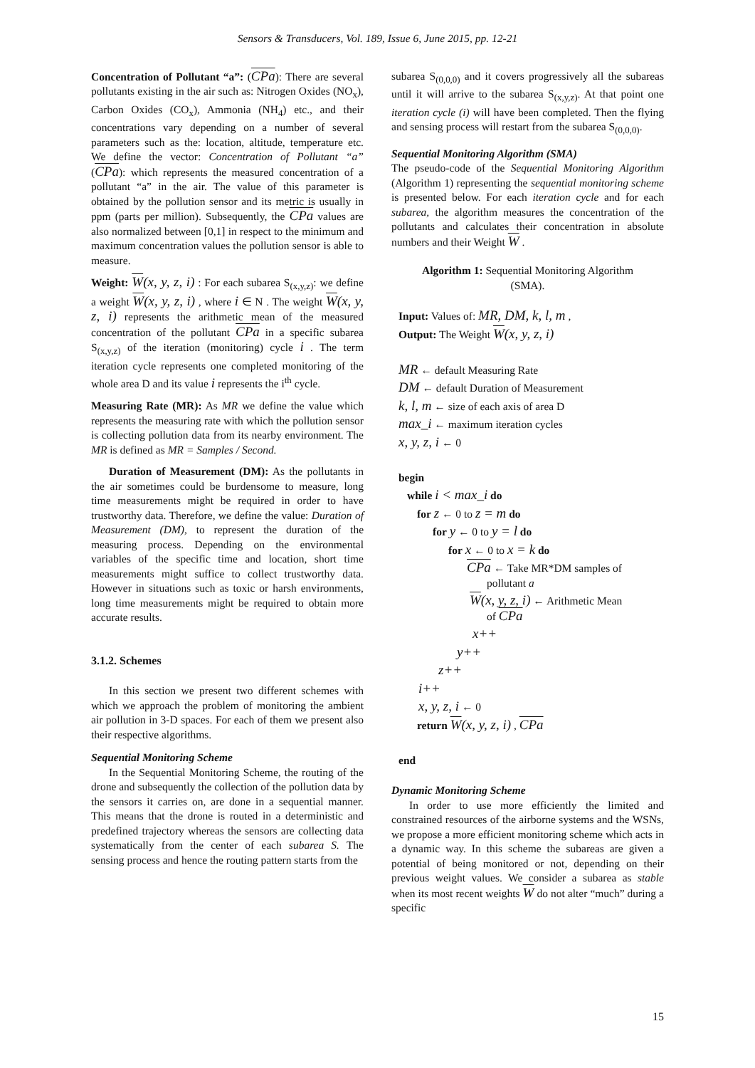Sensors & Transducers, Vol. 189, Issue 6, June 2015, pp. 12-21
Concentration of Pollutant “a”: (CPa): There are several pollutants existing in the air such as: Nitrogen Oxides (NO<sub>x</sub>), Carbon Oxides (CO<sub>x</sub>), Ammonia (NH<sub>4</sub>) etc., and their concentrations vary depending on a number of several parameters such as the: location, altitude, temperature etc. We define the vector: Concentration of Pollutant “a” (CPa): which represents the measured concentration of a pollutant “a” in the air. The value of this parameter is obtained by the pollution sensor and its metric is usually in ppm (parts per million). Subsequently, the CPa values are also normalized between [0,1] in respect to the minimum and maximum concentration values the pollution sensor is able to measure.
Weight: W(x, y, z, i) : For each subarea S<sub>(x,y,z)</sub>: we define a weight W(x, y, z, i) , where i ∈ N . The weight W(x, y, z, i) represents the arithmetic mean of the measured concentration of the pollutant CPa in a specific subarea S<sub>(x,y,z)</sub> of the iteration (monitoring) cycle i . The term iteration cycle represents one completed monitoring of the whole area D and its value i represents the i<sup>th</sup> cycle.
Measuring Rate (MR): As MR we define the value which represents the measuring rate with which the pollution sensor is collecting pollution data from its nearby environment. The MR is defined as MR = Samples / Second.
Duration of Measurement (DM): As the pollutants in the air sometimes could be burdensome to measure, long time measurements might be required in order to have trustworthy data. Therefore, we define the value: Duration of Measurement (DM), to represent the duration of the measuring process. Depending on the environmental variables of the specific time and location, short time measurements might suffice to collect trustworthy data. However in situations such as toxic or harsh environments, long time measurements might be required to obtain more accurate results.
3.1.2. Schemes
In this section we present two different schemes with which we approach the problem of monitoring the ambient air pollution in 3-D spaces. For each of them we present also their respective algorithms.
Sequential Monitoring Scheme
In the Sequential Monitoring Scheme, the routing of the drone and subsequently the collection of the pollution data by the sensors it carries on, are done in a sequential manner. This means that the drone is routed in a deterministic and predefined trajectory whereas the sensors are collecting data systematically from the center of each subarea S. The sensing process and hence the routing pattern starts from the
subarea S<sub>(0,0,0)</sub> and it covers progressively all the subareas until it will arrive to the subarea S<sub>(x,y,z)</sub>. At that point one iteration cycle (i) will have been completed. Then the flying and sensing process will restart from the subarea S<sub>(0,0,0)</sub>.
Sequential Monitoring Algorithm (SMA)
The pseudo-code of the Sequential Monitoring Algorithm (Algorithm 1) representing the sequential monitoring scheme is presented below. For each iteration cycle and for each subarea, the algorithm measures the concentration of the pollutants and calculates their concentration in absolute numbers and their Weight W .
Algorithm 1: Sequential Monitoring Algorithm (SMA).
Input: Values of: MR, DM, k, l, m ,
Output: The Weight W(x, y, z, i)
MR ← default Measuring Rate
DM ← default Duration of Measurement
k, l, m ← size of each axis of area D
max_i ← maximum iteration cycles
x, y, z, i ← 0
begin
while i < max_i do
for z ← 0 to z = m do
for y ← 0 to y = l do
for x ← 0 to x = k do
CPa ← Take MR*DM samples of
pollutant a
W(x, y, z, i) ← Arithmetic Mean
of CPa
x++
y++
z++
i++
x, y, z, i ← 0
return W(x, y, z, i) , CPa
end
Dynamic Monitoring Scheme
In order to use more efficiently the limited and constrained resources of the airborne systems and the WSNs, we propose a more efficient monitoring scheme which acts in a dynamic way. In this scheme the subareas are given a potential of being monitored or not, depending on their previous weight values. We consider a subarea as stable when its most recent weights W do not alter “much” during a specific
15